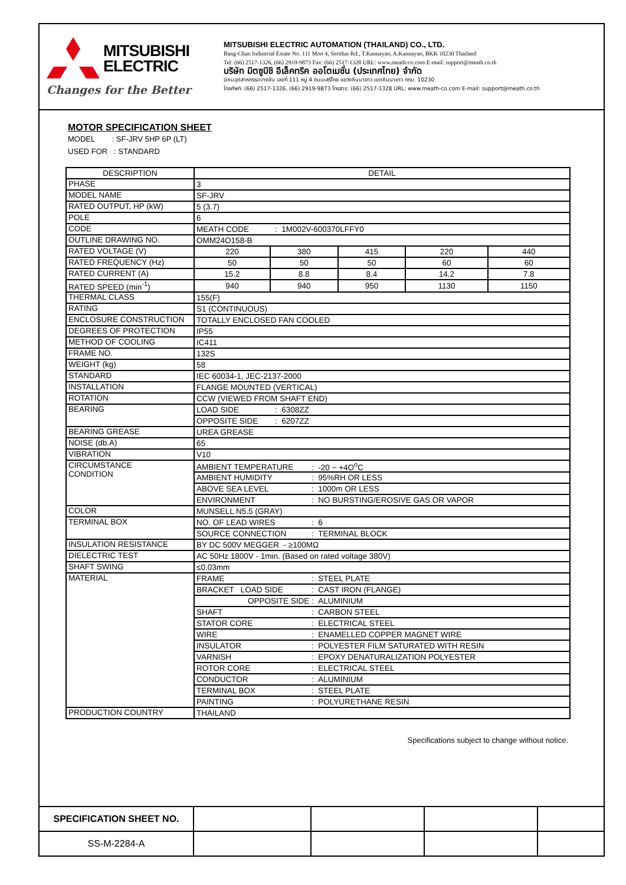MITSUBISHI
ELECTRIC
Changes for the Better
MITSUBISHI ELECTRIC AUTOMATION (THAILAND) CO., LTD.
Bang-Chan Industrial Estate No. 111 Moo 4, Serithai Rd., T.Kannayao, A.Kannayao, BKK 10230 Thailand
Tel: (66) 2517-1326, (66) 2919-9873 Fax: (66) 2517-1328 URL: www.meath-co.com E-mail: support@meath.co.th
บริษัท มิตซูบิชิ อีเล็คทริค ออโตเมชั่น (ประเทศไทย) จำกัด
นิคมอุตสาหกรรมบางชัน เลขที่ 111 หมู่ 4 ถนนเสรีไทย แขวงคันนายาว เขตคันนายาว กทม. 10230
โทรศัพท์: (66) 2517-1326, (66) 2919-9873 โทรสาร: (66) 2517-1328 URL: www.meath-co.com E-mail: support@meath.co.th
MOTOR SPECIFICATION SHEET
MODEL : SF-JRV 5HP 6P (LT)
USED FOR : STANDARD
| DESCRIPTION | DETAIL | | | | |
| --- | --- | --- | --- | --- | --- |
| PHASE | 3 | | | | |
| MODEL NAME | SF-JRV | | | | |
| RATED OUTPUT, HP (kW) | 5 (3.7) | | | | |
| POLE | 6 | | | | |
| CODE | MEATH CODE : 1M002V-600370LFFY0 | | | | |
| OUTLINE DRAWING NO. | OMM24O158-B | | | | |
| RATED VOLTAGE (V) | 220 | 380 | 415 | 220 | 440 |
| RATED FREQUENCY (Hz) | 50 | 50 | 50 | 60 | 60 |
| RATED CURRENT (A) | 15.2 | 8.8 | 8.4 | 14.2 | 7.8 |
| RATED SPEED (min<sup>-1</sup>) | 940 | 940 | 950 | 1130 | 1150 |
| THERMAL CLASS | 155(F) | | | | |
| RATING | S1 (CONTINUOUS) | | | | |
| ENCLOSURE CONSTRUCTION | TOTALLY ENCLOSED FAN COOLED | | | | |
| DEGREES OF PROTECTION | IP55 | | | | |
| METHOD OF COOLING | IC411 | | | | |
| FRAME NO. | 132S | | | | |
| WEIGHT (kg) | 58 | | | | |
| STANDARD | IEC 60034-1, JEC-2137-2000 | | | | |
| INSTALLATION | FLANGE MOUNTED (VERTICAL) | | | | |
| ROTATION | CCW (VIEWED FROM SHAFT END) | | | | |
| BEARING | LOAD SIDE : 6308ZZ | | | | |
| | OPPOSITE SIDE : 6207ZZ | | | | |
| BEARING GREASE | UREA GREASE | | | | |
| NOISE (db.A) | 65 | | | | |
| VIBRATION | V10 | | | | |
| CIRCUMSTANCE CONDITION | AMBIENT TEMPERATURE : -20 ~ +4O<sup>o</sup>C | | | | |
| | AMBIENT HUMIDITY : 95%RH OR LESS | | | | |
| | ABOVE SEA LEVEL : 1000m OR LESS | | | | |
| | ENVIRONMENT : NO BURSTING/EROSIVE GAS OR VAPOR | | | | |
| COLOR | MUNSELL N5.5 (GRAY) | | | | |
| TERMINAL BOX | NO. OF LEAD WIRES : 6 | | | | |
| | SOURCE CONNECTION : TERMINAL BLOCK | | | | |
| INSULATION RESISTANCE | BY DC 500V MEGGER - ≥100MΩ | | | | |
| DIELECTRIC TEST | AC 50Hz 1800V - 1min. (Based on rated voltage 380V) | | | | |
| SHAFT SWING | ≤0.03mm | | | | |
| MATERIAL | FRAME : STEEL PLATE | | | | |
| | BRACKET LOAD SIDE : CAST IRON (FLANGE) | | | | |
| | OPPOSITE SIDE : ALUMINIUM | | | | |
| | SHAFT : CARBON STEEL | | | | |
| | STATOR CORE : ELECTRICAL STEEL | | | | |
| | WIRE : ENAMELLED COPPER MAGNET WIRE | | | | |
| | INSULATOR : POLYESTER FILM SATURATED WITH RESIN | | | | |
| | VARNISH : EPOXY DENATURALIZATION POLYESTER | | | | |
| | ROTOR CORE : ELECTRICAL STEEL | | | | |
| | CONDUCTOR : ALUMINIUM | | | | |
| | TERMINAL BOX : STEEL PLATE | | | | |
| | PAINTING : POLYURETHANE RESIN | | | | |
| PRODUCTION COUNTRY | THAILAND | | | | |
Specifications subject to change without notice.
| SPECIFICATION SHEET NO. | | | | |
| SS-M-2284-A | | | | |